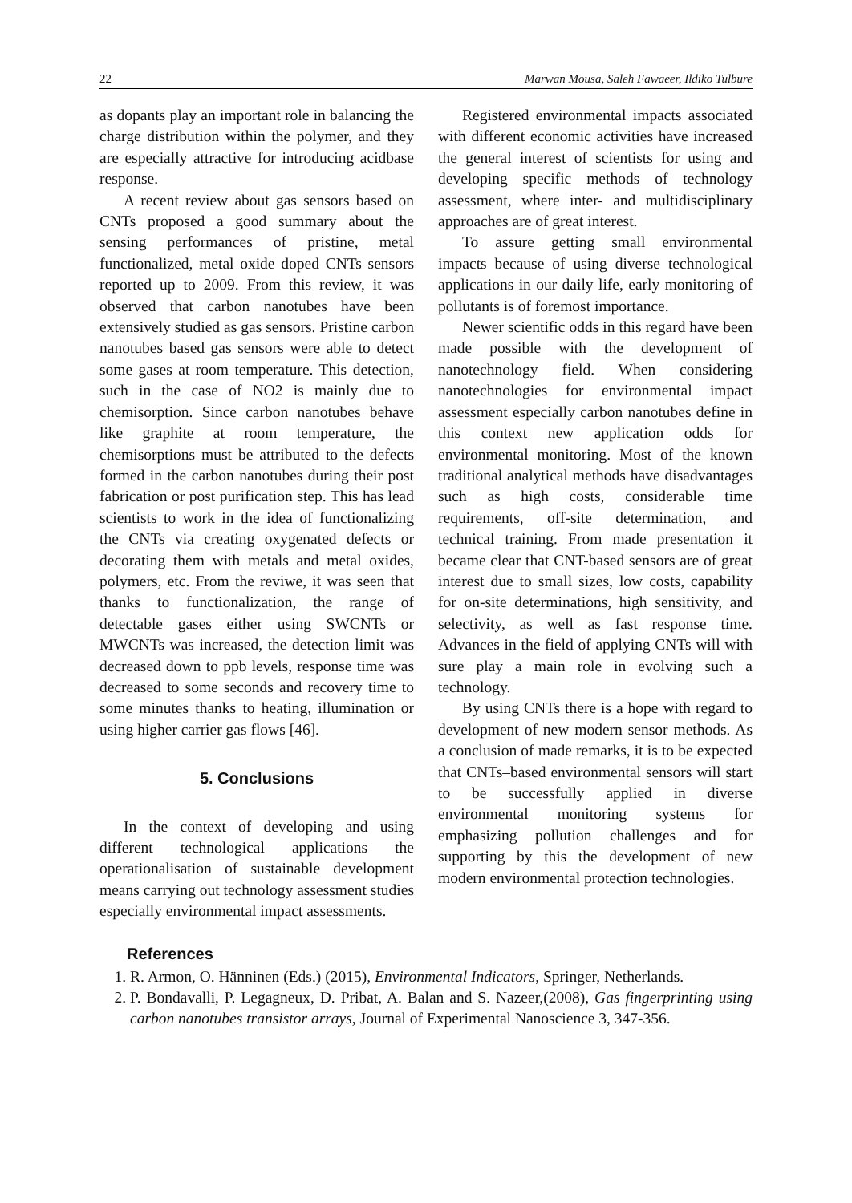22 Marwan Mousa, Saleh Fawaeer, Ildiko Tulbure
as dopants play an important role in balancing the charge distribution within the polymer, and they are especially attractive for introducing acidbase response.
A recent review about gas sensors based on CNTs proposed a good summary about the sensing performances of pristine, metal functionalized, metal oxide doped CNTs sensors reported up to 2009. From this review, it was observed that carbon nanotubes have been extensively studied as gas sensors. Pristine carbon nanotubes based gas sensors were able to detect some gases at room temperature. This detection, such in the case of NO2 is mainly due to chemisorption. Since carbon nanotubes behave like graphite at room temperature, the chemisorptions must be attributed to the defects formed in the carbon nanotubes during their post fabrication or post purification step. This has lead scientists to work in the idea of functionalizing the CNTs via creating oxygenated defects or decorating them with metals and metal oxides, polymers, etc. From the reviwe, it was seen that thanks to functionalization, the range of detectable gases either using SWCNTs or MWCNTs was increased, the detection limit was decreased down to ppb levels, response time was decreased to some seconds and recovery time to some minutes thanks to heating, illumination or using higher carrier gas flows [46].
5. Conclusions
In the context of developing and using different technological applications the operationalisation of sustainable development means carrying out technology assessment studies especially environmental impact assessments.
Registered environmental impacts associated with different economic activities have increased the general interest of scientists for using and developing specific methods of technology assessment, where inter- and multidisciplinary approaches are of great interest.
To assure getting small environmental impacts because of using diverse technological applications in our daily life, early monitoring of pollutants is of foremost importance.
Newer scientific odds in this regard have been made possible with the development of nanotechnology field. When considering nanotechnologies for environmental impact assessment especially carbon nanotubes define in this context new application odds for environmental monitoring. Most of the known traditional analytical methods have disadvantages such as high costs, considerable time requirements, off-site determination, and technical training. From made presentation it became clear that CNT-based sensors are of great interest due to small sizes, low costs, capability for on-site determinations, high sensitivity, and selectivity, as well as fast response time. Advances in the field of applying CNTs will with sure play a main role in evolving such a technology.
By using CNTs there is a hope with regard to development of new modern sensor methods. As a conclusion of made remarks, it is to be expected that CNTs–based environmental sensors will start to be successfully applied in diverse environmental monitoring systems for emphasizing pollution challenges and for supporting by this the development of new modern environmental protection technologies.
References
1. R. Armon, O. Hänninen (Eds.) (2015), Environmental Indicators, Springer, Netherlands.
2. P. Bondavalli, P. Legagneux, D. Pribat, A. Balan and S. Nazeer,(2008), Gas fingerprinting using carbon nanotubes transistor arrays, Journal of Experimental Nanoscience 3, 347-356.